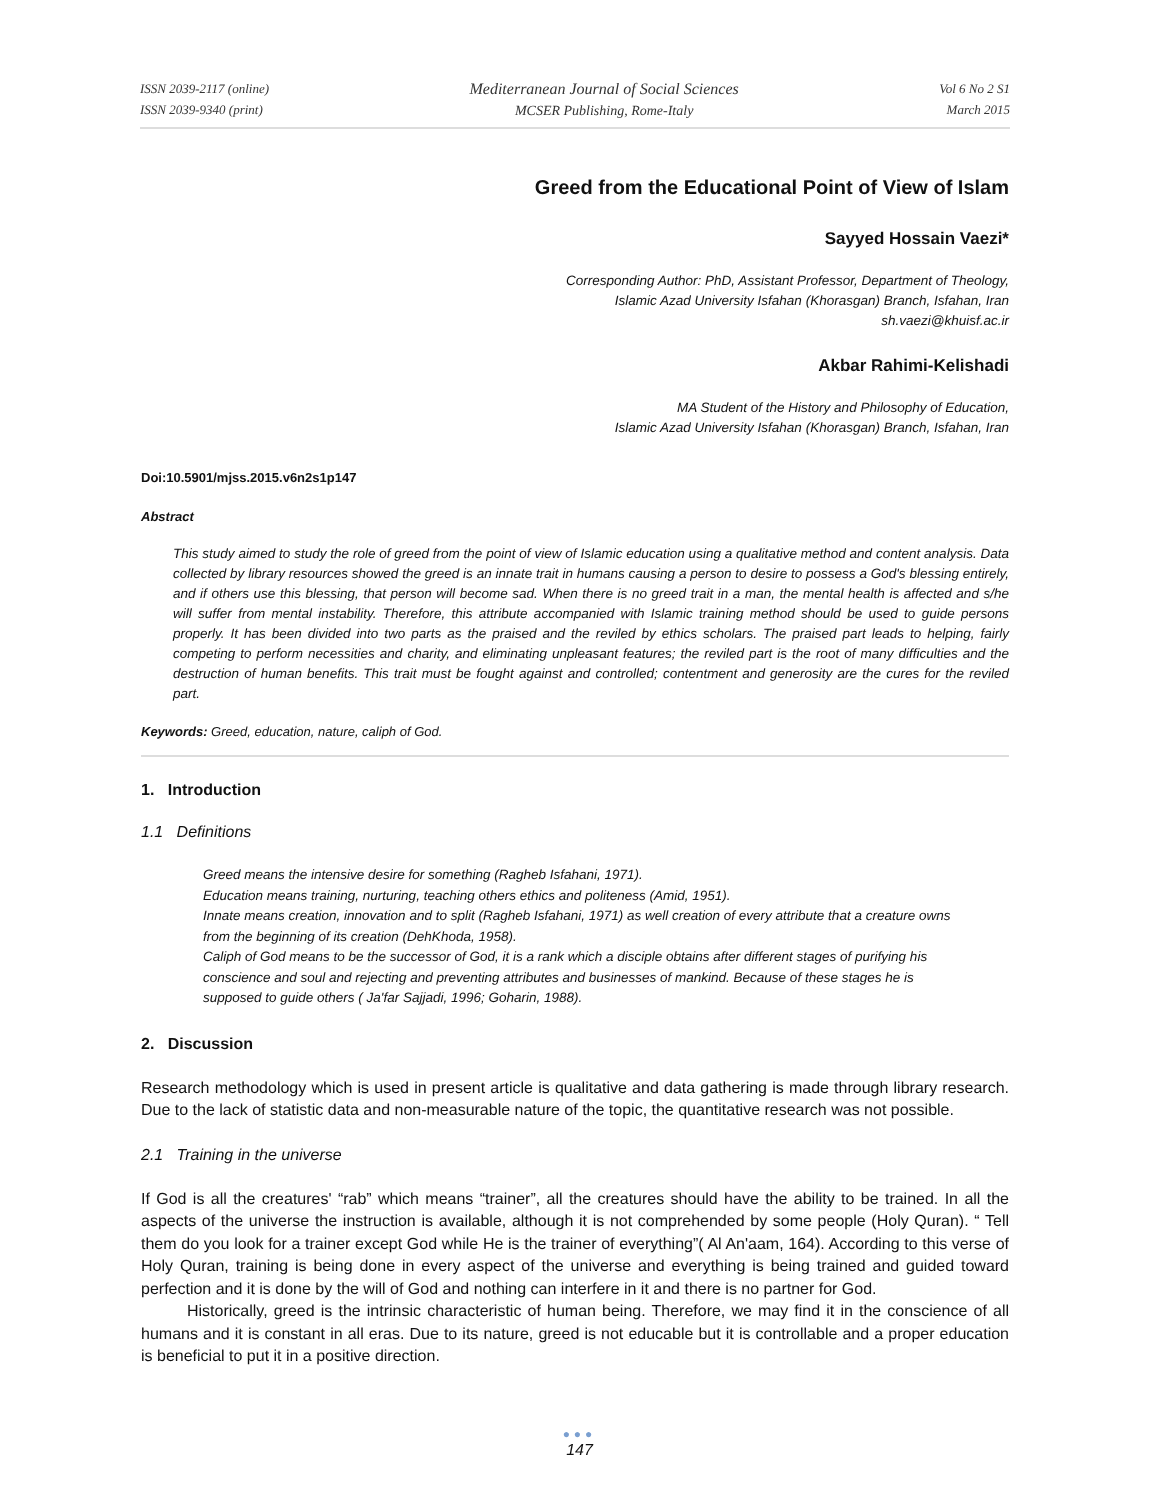ISSN 2039-2117 (online)
ISSN 2039-9340 (print)
Mediterranean Journal of Social Sciences
MCSER Publishing, Rome-Italy
Vol 6 No 2 S1
March 2015
Greed from the Educational Point of View of Islam
Sayyed Hossain Vaezi*
Corresponding Author: PhD, Assistant Professor, Department of Theology,
Islamic Azad University Isfahan (Khorasgan) Branch, Isfahan, Iran
sh.vaezi@khuisf.ac.ir
Akbar Rahimi-Kelishadi
MA Student of the History and Philosophy of Education,
Islamic Azad University Isfahan (Khorasgan) Branch, Isfahan, Iran
Doi:10.5901/mjss.2015.v6n2s1p147
Abstract
This study aimed to study the role of greed from the point of view of Islamic education using a qualitative method and content analysis. Data collected by library resources showed the greed is an innate trait in humans causing a person to desire to possess a God's blessing entirely, and if others use this blessing, that person will become sad. When there is no greed trait in a man, the mental health is affected and s/he will suffer from mental instability. Therefore, this attribute accompanied with Islamic training method should be used to guide persons properly. It has been divided into two parts as the praised and the reviled by ethics scholars. The praised part leads to helping, fairly competing to perform necessities and charity, and eliminating unpleasant features; the reviled part is the root of many difficulties and the destruction of human benefits. This trait must be fought against and controlled; contentment and generosity are the cures for the reviled part.
Keywords: Greed, education, nature, caliph of God.
1. Introduction
1.1 Definitions
Greed means the intensive desire for something (Ragheb Isfahani, 1971).
Education means training, nurturing, teaching others ethics and politeness (Amid, 1951).
Innate means creation, innovation and to split (Ragheb Isfahani, 1971) as well creation of every attribute that a creature owns from the beginning of its creation (DehKhoda, 1958).
Caliph of God means to be the successor of God, it is a rank which a disciple obtains after different stages of purifying his conscience and soul and rejecting and preventing attributes and businesses of mankind. Because of these stages he is supposed to guide others ( Ja'far Sajjadi, 1996; Goharin, 1988).
2. Discussion
Research methodology which is used in present article is qualitative and data gathering is made through library research. Due to the lack of statistic data and non-measurable nature of the topic, the quantitative research was not possible.
2.1 Training in the universe
If God is all the creatures' “rab” which means “trainer”, all the creatures should have the ability to be trained. In all the aspects of the universe the instruction is available, although it is not comprehended by some people (Holy Quran). “ Tell them do you look for a trainer except God while He is the trainer of everything”( Al An'aam, 164). According to this verse of Holy Quran, training is being done in every aspect of the universe and everything is being trained and guided toward perfection and it is done by the will of God and nothing can interfere in it and there is no partner for God.
Historically, greed is the intrinsic characteristic of human being. Therefore, we may find it in the conscience of all humans and it is constant in all eras. Due to its nature, greed is not educable but it is controllable and a proper education is beneficial to put it in a positive direction.
●●●
147